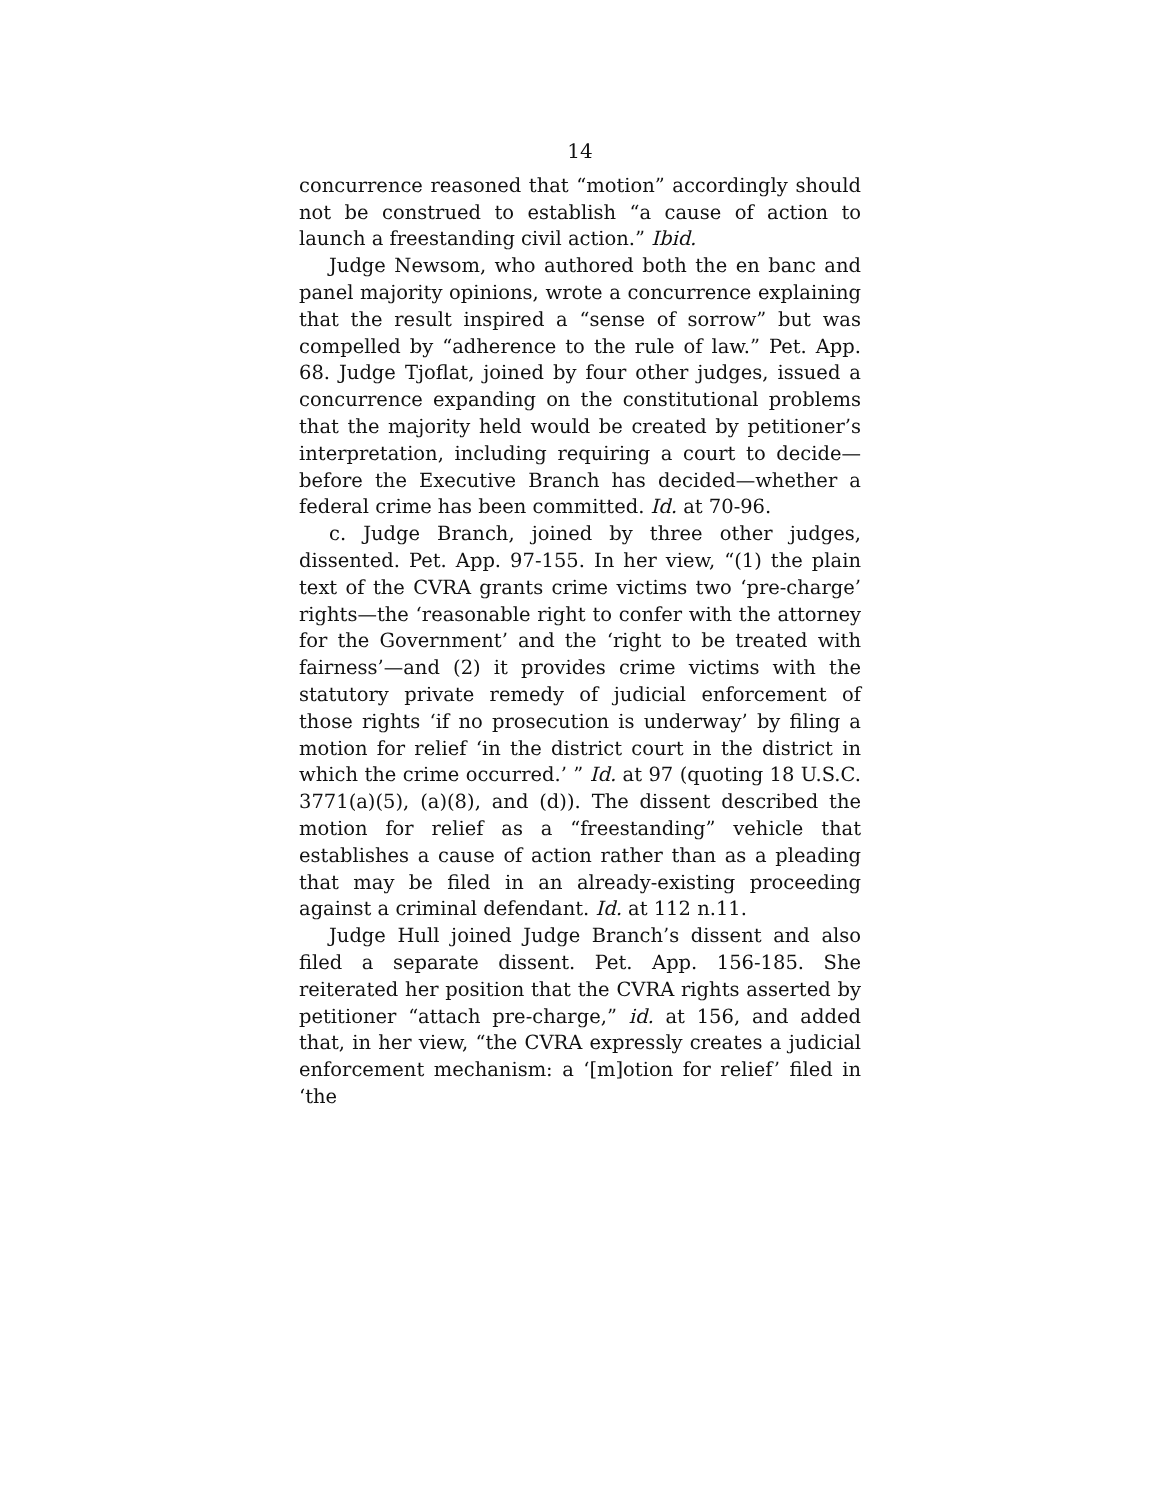14
concurrence reasoned that “motion” accordingly should not be construed to establish “a cause of action to launch a freestanding civil action.” Ibid.
Judge Newsom, who authored both the en banc and panel majority opinions, wrote a concurrence explaining that the result inspired a “sense of sorrow” but was compelled by “adherence to the rule of law.” Pet. App. 68. Judge Tjoflat, joined by four other judges, issued a concurrence expanding on the constitutional problems that the majority held would be created by petitioner’s interpretation, including requiring a court to decide—before the Executive Branch has decided—whether a federal crime has been committed. Id. at 70-96.
c. Judge Branch, joined by three other judges, dissented. Pet. App. 97-155. In her view, “(1) the plain text of the CVRA grants crime victims two ‘pre-charge’ rights—the ‘reasonable right to confer with the attorney for the Government’ and the ‘right to be treated with fairness’—and (2) it provides crime victims with the statutory private remedy of judicial enforcement of those rights ‘if no prosecution is underway’ by filing a motion for relief ‘in the district court in the district in which the crime occurred.’ ” Id. at 97 (quoting 18 U.S.C. 3771(a)(5), (a)(8), and (d)). The dissent described the motion for relief as a “freestanding” vehicle that establishes a cause of action rather than as a pleading that may be filed in an already-existing proceeding against a criminal defendant. Id. at 112 n.11.
Judge Hull joined Judge Branch’s dissent and also filed a separate dissent. Pet. App. 156-185. She reiterated her position that the CVRA rights asserted by petitioner “attach pre-charge,” id. at 156, and added that, in her view, “the CVRA expressly creates a judicial enforcement mechanism: a ‘[m]otion for relief’ filed in ‘the